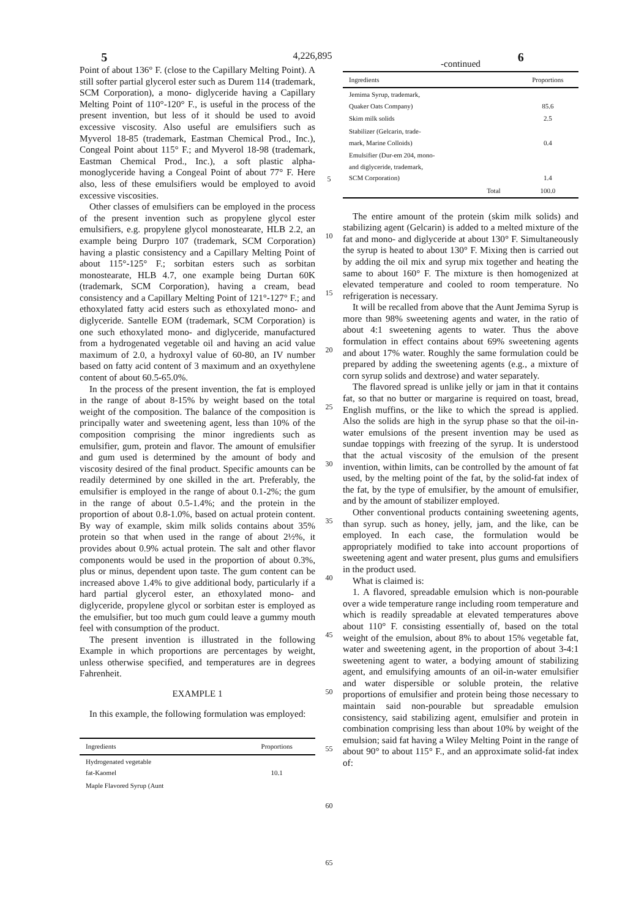5
4,226,895
6
Point of about 136° F. (close to the Capillary Melting Point). A still softer partial glycerol ester such as Durem 114 (trademark, SCM Corporation), a mono- diglyceride having a Capillary Melting Point of 110°-120° F., is useful in the process of the present invention, but less of it should be used to avoid excessive viscosity. Also useful are emulsifiers such as Myverol 18-85 (trademark, Eastman Chemical Prod., Inc.), Congeal Point about 115° F.; and Myverol 18-98 (trademark, Eastman Chemical Prod., Inc.), a soft plastic alpha-monoglyceride having a Congeal Point of about 77° F. Here also, less of these emulsifiers would be employed to avoid excessive viscosities.
Other classes of emulsifiers can be employed in the process of the present invention such as propylene glycol ester emulsifiers, e.g. propylene glycol monostearate, HLB 2.2, an example being Durpro 107 (trademark, SCM Corporation) having a plastic consistency and a Capillary Melting Point of about 115°-125° F.; sorbitan esters such as sorbitan monostearate, HLB 4.7, one example being Durtan 60K (trademark, SCM Corporation), having a cream, bead consistency and a Capillary Melting Point of 121°-127° F.; and ethoxylated fatty acid esters such as ethoxylated mono- and diglyceride. Santelle EOM (trademark, SCM Corporation) is one such ethoxylated mono- and diglyceride, manufactured from a hydrogenated vegetable oil and having an acid value maximum of 2.0, a hydroxyl value of 60-80, an IV number based on fatty acid content of 3 maximum and an oxyethylene content of about 60.5-65.0%.
In the process of the present invention, the fat is employed in the range of about 8-15% by weight based on the total weight of the composition. The balance of the composition is principally water and sweetening agent, less than 10% of the composition comprising the minor ingredients such as emulsifier, gum, protein and flavor. The amount of emulsifier and gum used is determined by the amount of body and viscosity desired of the final product. Specific amounts can be readily determined by one skilled in the art. Preferably, the emulsifier is employed in the range of about 0.1-2%; the gum in the range of about 0.5-1.4%; and the protein in the proportion of about 0.8-1.0%, based on actual protein content. By way of example, skim milk solids contains about 35% protein so that when used in the range of about 2½%, it provides about 0.9% actual protein. The salt and other flavor components would be used in the proportion of about 0.3%, plus or minus, dependent upon taste. The gum content can be increased above 1.4% to give additional body, particularly if a hard partial glycerol ester, an ethoxylated mono- and diglyceride, propylene glycol or sorbitan ester is employed as the emulsifier, but too much gum could leave a gummy mouth feel with consumption of the product.
The present invention is illustrated in the following Example in which proportions are percentages by weight, unless otherwise specified, and temperatures are in degrees Fahrenheit.
EXAMPLE 1
In this example, the following formulation was employed:
| Ingredients | Proportions |
| --- | --- |
| Hydrogenated vegetable fat-Kaomel | 10.1 |
| Maple Flavored Syrup (Aunt | |
5
10
15
20
25
30
35
40
45
50
55
60
65
-continued
| Ingredients | | Proportions |
| --- | --- | --- |
| Jemima Syrup, trademark, Quaker Oats Company) | | 85.6 |
| Skim milk solids | | 2.5 |
| Stabilizer (Gelcarin, trade- mark, Marine Colloids) | | 0.4 |
| Emulsifier (Dur-em 204, mono- and diglyceride, trademark, SCM Corporation) | | 1.4 |
| | Total | 100.0 |
The entire amount of the protein (skim milk solids) and stabilizing agent (Gelcarin) is added to a melted mixture of the fat and mono- and diglyceride at about 130° F. Simultaneously the syrup is heated to about 130° F. Mixing then is carried out by adding the oil mix and syrup mix together and heating the same to about 160° F. The mixture is then homogenized at elevated temperature and cooled to room temperature. No refrigeration is necessary.
It will be recalled from above that the Aunt Jemima Syrup is more than 98% sweetening agents and water, in the ratio of about 4:1 sweetening agents to water. Thus the above formulation in effect contains about 69% sweetening agents and about 17% water. Roughly the same formulation could be prepared by adding the sweetening agents (e.g., a mixture of corn syrup solids and dextrose) and water separately.
The flavored spread is unlike jelly or jam in that it contains fat, so that no butter or margarine is required on toast, bread, English muffins, or the like to which the spread is applied. Also the solids are high in the syrup phase so that the oil-in-water emulsions of the present invention may be used as sundae toppings with freezing of the syrup. It is understood that the actual viscosity of the emulsion of the present invention, within limits, can be controlled by the amount of fat used, by the melting point of the fat, by the solid-fat index of the fat, by the type of emulsifier, by the amount of emulsifier, and by the amount of stabilizer employed.
Other conventional products containing sweetening agents, than syrup. such as honey, jelly, jam, and the like, can be employed. In each case, the formulation would be appropriately modified to take into account proportions of sweetening agent and water present, plus gums and emulsifiers in the product used.
What is claimed is:
1. A flavored, spreadable emulsion which is non-pourable over a wide temperature range including room temperature and which is readily spreadable at elevated temperatures above about 110° F. consisting essentially of, based on the total weight of the emulsion, about 8% to about 15% vegetable fat, water and sweetening agent, in the proportion of about 3-4:1 sweetening agent to water, a bodying amount of stabilizing agent, and emulsifying amounts of an oil-in-water emulsifier and water dispersible or soluble protein, the relative proportions of emulsifier and protein being those necessary to maintain said non-pourable but spreadable emulsion consistency, said stabilizing agent, emulsifier and protein in combination comprising less than about 10% by weight of the emulsion; said fat having a Wiley Melting Point in the range of about 90° to about 115° F., and an approximate solid-fat index of: